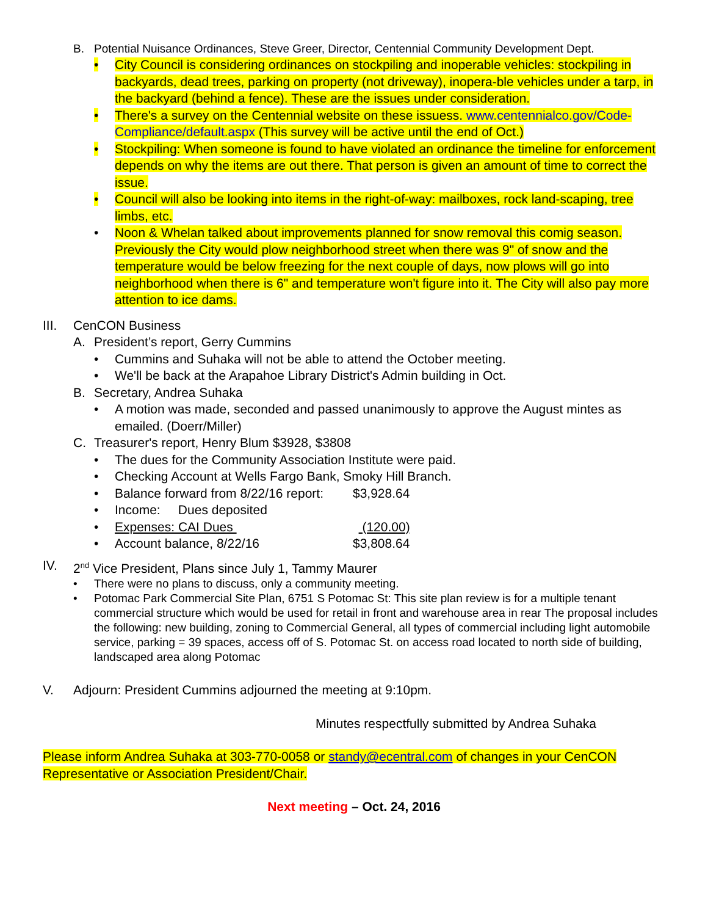B. Potential Nuisance Ordinances, Steve Greer, Director, Centennial Community Development Dept.
• City Council is considering ordinances on stockpiling and inoperable vehicles: stockpiling in backyards, dead trees, parking on property (not driveway), inopera-ble vehicles under a tarp, in the backyard (behind a fence). These are the issues under consideration.
• There's a survey on the Centennial website on these issuess. www.centennialco.gov/Code-Compliance/default.aspx (This survey will be active until the end of Oct.)
• Stockpiling: When someone is found to have violated an ordinance the timeline for enforcement depends on why the items are out there. That person is given an amount of time to correct the issue.
• Council will also be looking into items in the right-of-way: mailboxes, rock land-scaping, tree limbs, etc.
• Noon & Whelan talked about improvements planned for snow removal this comig season. Previously the City would plow neighborhood street when there was 9" of snow and the temperature would be below freezing for the next couple of days, now plows will go into neighborhood when there is 6" and temperature won't figure into it. The City will also pay more attention to ice dams.
III. CenCON Business
A. President’s report, Gerry Cummins
• Cummins and Suhaka will not be able to attend the October meeting.
• We'll be back at the Arapahoe Library District's Admin building in Oct.
B. Secretary, Andrea Suhaka
• A motion was made, seconded and passed unanimously to approve the August mintes as emailed. (Doerr/Miller)
C. Treasurer's report, Henry Blum $3928, $3808
• The dues for the Community Association Institute were paid.
• Checking Account at Wells Fargo Bank, Smoky Hill Branch.
• Balance forward from 8/22/16 report: $3,928.64
• Income: Dues deposited
• Expenses: CAI Dues (120.00)
• Account balance, 8/22/16 $3,808.64
IV. 2<sup>nd</sup> Vice President, Plans since July 1, Tammy Maurer
• There were no plans to discuss, only a community meeting.
• Potomac Park Commercial Site Plan, 6751 S Potomac St: This site plan review is for a multiple tenant commercial structure which would be used for retail in front and warehouse area in rear The proposal includes the following: new building, zoning to Commercial General, all types of commercial including light automobile service, parking = 39 spaces, access off of S. Potomac St. on access road located to north side of building, landscaped area along Potomac
V. Adjourn: President Cummins adjourned the meeting at 9:10pm.
Minutes respectfully submitted by Andrea Suhaka
Please inform Andrea Suhaka at 303-770-0058 or standy@ecentral.com of changes in your CenCON Representative or Association President/Chair.
Next meeting – Oct. 24, 2016